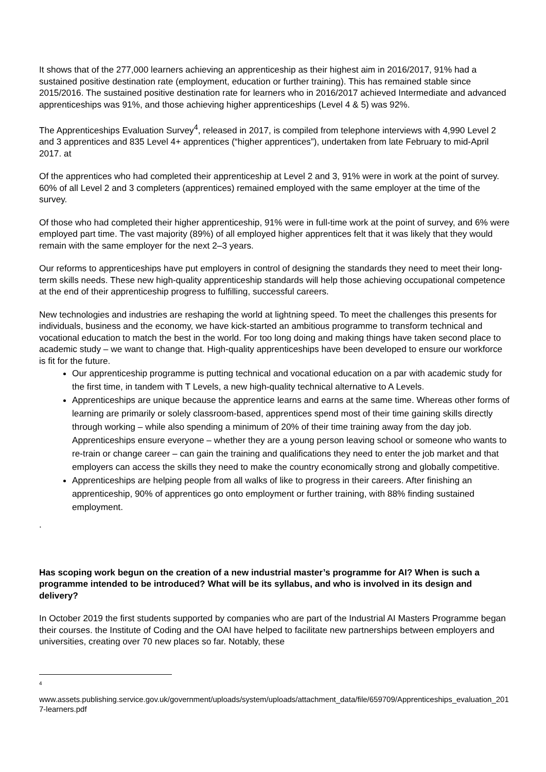It shows that of the 277,000 learners achieving an apprenticeship as their highest aim in 2016/2017, 91% had a sustained positive destination rate (employment, education or further training). This has remained stable since 2015/2016. The sustained positive destination rate for learners who in 2016/2017 achieved Intermediate and advanced apprenticeships was 91%, and those achieving higher apprenticeships (Level 4 & 5) was 92%.
The Apprenticeships Evaluation Survey<sup>4</sup>, released in 2017, is compiled from telephone interviews with 4,990 Level 2 and 3 apprentices and 835 Level 4+ apprentices (“higher apprentices”), undertaken from late February to mid-April 2017. at
Of the apprentices who had completed their apprenticeship at Level 2 and 3, 91% were in work at the point of survey. 60% of all Level 2 and 3 completers (apprentices) remained employed with the same employer at the time of the survey.
Of those who had completed their higher apprenticeship, 91% were in full-time work at the point of survey, and 6% were employed part time. The vast majority (89%) of all employed higher apprentices felt that it was likely that they would remain with the same employer for the next 2–3 years.
Our reforms to apprenticeships have put employers in control of designing the standards they need to meet their long-term skills needs. These new high-quality apprenticeship standards will help those achieving occupational competence at the end of their apprenticeship progress to fulfilling, successful careers.
New technologies and industries are reshaping the world at lightning speed. To meet the challenges this presents for individuals, business and the economy, we have kick-started an ambitious programme to transform technical and vocational education to match the best in the world. For too long doing and making things have taken second place to academic study – we want to change that. High-quality apprenticeships have been developed to ensure our workforce is fit for the future.
Our apprenticeship programme is putting technical and vocational education on a par with academic study for the first time, in tandem with T Levels, a new high-quality technical alternative to A Levels.
Apprenticeships are unique because the apprentice learns and earns at the same time. Whereas other forms of learning are primarily or solely classroom-based, apprentices spend most of their time gaining skills directly through working – while also spending a minimum of 20% of their time training away from the day job. Apprenticeships ensure everyone – whether they are a young person leaving school or someone who wants to re-train or change career – can gain the training and qualifications they need to enter the job market and that employers can access the skills they need to make the country economically strong and globally competitive.
Apprenticeships are helping people from all walks of like to progress in their careers. After finishing an apprenticeship, 90% of apprentices go onto employment or further training, with 88% finding sustained employment.
.
Has scoping work begun on the creation of a new industrial master’s programme for AI? When is such a programme intended to be introduced? What will be its syllabus, and who is involved in its design and delivery?
In October 2019 the first students supported by companies who are part of the Industrial AI Masters Programme began their courses. the Institute of Coding and the OAI have helped to facilitate new partnerships between employers and universities, creating over 70 new places so far. Notably, these
4
www.assets.publishing.service.gov.uk/government/uploads/system/uploads/attachment_data/file/659709/Apprenticeships_evaluation_2017-learners.pdf